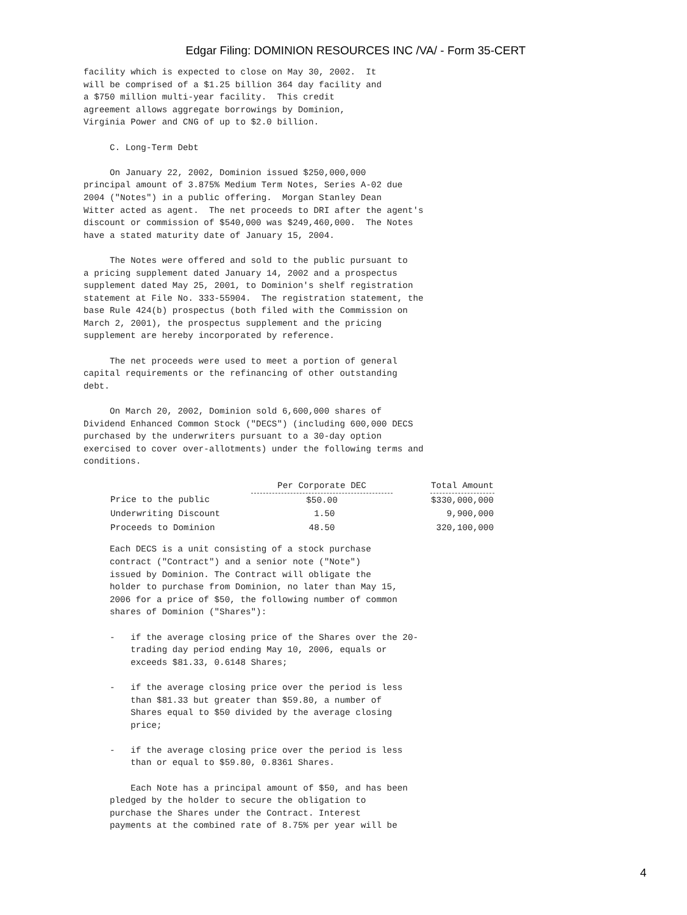Edgar Filing: DOMINION RESOURCES INC /VA/ - Form 35-CERT
facility which is expected to close on May 30, 2002.  It
will be comprised of a $1.25 billion 364 day facility and
a $750 million multi-year facility.  This credit
agreement allows aggregate borrowings by Dominion,
Virginia Power and CNG of up to $2.0 billion.

     C. Long-Term Debt

     On January 22, 2002, Dominion issued $250,000,000
principal amount of 3.875% Medium Term Notes, Series A-02 due
2004 ("Notes") in a public offering.  Morgan Stanley Dean
Witter acted as agent.  The net proceeds to DRI after the agent's
discount or commission of $540,000 was $249,460,000.  The Notes
have a stated maturity date of January 15, 2004.

     The Notes were offered and sold to the public pursuant to
a pricing supplement dated January 14, 2002 and a prospectus
supplement dated May 25, 2001, to Dominion's shelf registration
statement at File No. 333-55904.  The registration statement, the
base Rule 424(b) prospectus (both filed with the Commission on
March 2, 2001), the prospectus supplement and the pricing
supplement are hereby incorporated by reference.

     The net proceeds were used to meet a portion of general
capital requirements or the refinancing of other outstanding
debt.

     On March 20, 2002, Dominion sold 6,600,000 shares of
Dividend Enhanced Common Stock ("DECS") (including 600,000 DECS
purchased by the underwriters pursuant to a 30-day option
exercised to cover over-allotments) under the following terms and
conditions.
| | Per Corporate DEC | | Total Amount |
| --- | --- | --- | --- |
| Price to the public | $50.00 | | $330,000,000 |
| Underwriting Discount | 1.50 | | 9,900,000 |
| Proceeds to Dominion | 48.50 | | 320,100,000 |
     Each DECS is a unit consisting of a stock purchase
     contract ("Contract") and a senior note ("Note")
     issued by Dominion. The Contract will obligate the
     holder to purchase from Dominion, no later than May 15,
     2006 for a price of $50, the following number of common
     shares of Dominion ("Shares"):

     -   if the average closing price of the Shares over the 20-
         trading day period ending May 10, 2006, equals or
         exceeds $81.33, 0.6148 Shares;

     -   if the average closing price over the period is less
         than $81.33 but greater than $59.80, a number of
         Shares equal to $50 divided by the average closing
         price;

     -   if the average closing price over the period is less
         than or equal to $59.80, 0.8361 Shares.

         Each Note has a principal amount of $50, and has been
     pledged by the holder to secure the obligation to
     purchase the Shares under the Contract. Interest
     payments at the combined rate of 8.75% per year will be
4